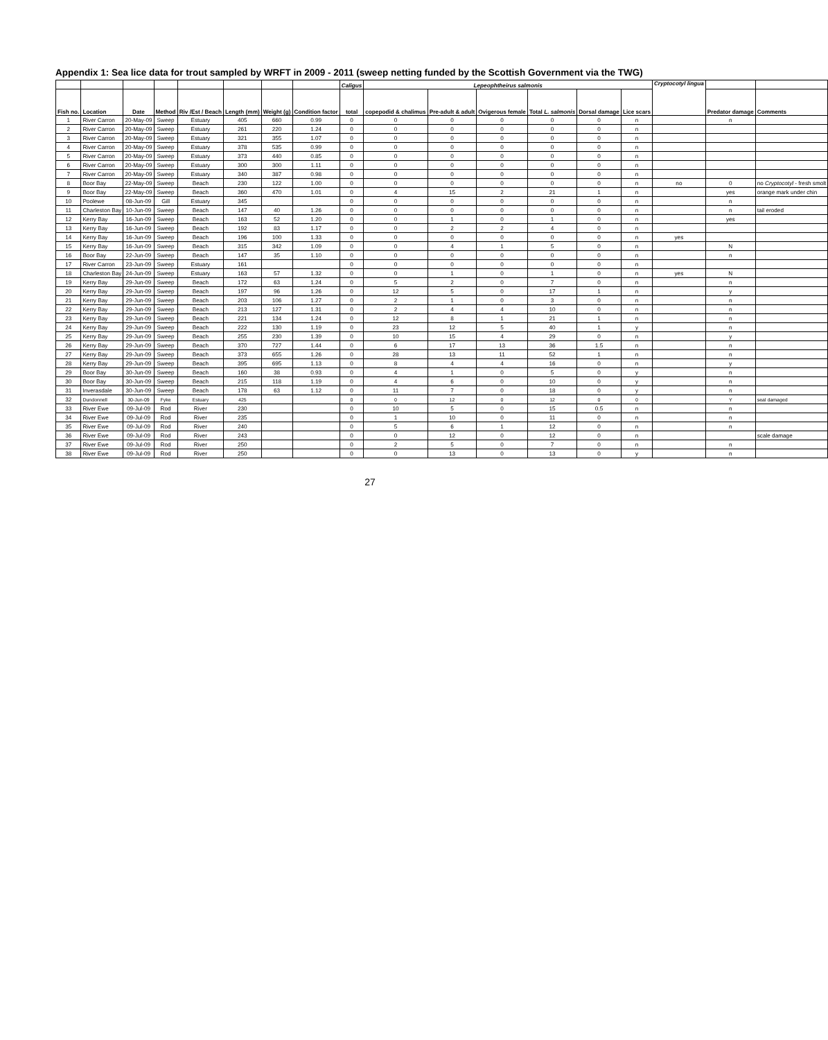Appendix 1: Sea lice data for trout sampled by WRFT in 2009 - 2011 (sweep netting funded by the Scottish Government via the TWG)
| | | | | | | | | Caligus | Lepeophtheirus salmonis | | | | | | Cryptocotyl lingua | | |
| --- | --- | --- | --- | --- | --- | --- | --- | --- | --- | --- | --- | --- | --- | --- | --- | --- | --- |
| Fish no. | Location | Date | Method | Riv /Est / Beach | Length (mm) | Weight (g) | Condition factor | total | copepodid & chalimus | Pre-adult & adult | Ovigerous female | Total L. salmonis | Dorsal damage | Lice scars | | Predator damage | Comments |
| 1 | River Carron | 20-May-09 | Sweep | Estuary | 405 | 660 | 0.99 | 0 | 0 | 0 | 0 | 0 | 0 | n | | n | |
| 2 | River Carron | 20-May-09 | Sweep | Estuary | 261 | 220 | 1.24 | 0 | 0 | 0 | 0 | 0 | 0 | n | | | |
| 3 | River Carron | 20-May-09 | Sweep | Estuary | 321 | 355 | 1.07 | 0 | 0 | 0 | 0 | 0 | 0 | n | | | |
| 4 | River Carron | 20-May-09 | Sweep | Estuary | 378 | 535 | 0.99 | 0 | 0 | 0 | 0 | 0 | 0 | n | | | |
| 5 | River Carron | 20-May-09 | Sweep | Estuary | 373 | 440 | 0.85 | 0 | 0 | 0 | 0 | 0 | 0 | n | | | |
| 6 | River Carron | 20-May-09 | Sweep | Estuary | 300 | 300 | 1.11 | 0 | 0 | 0 | 0 | 0 | 0 | n | | | |
| 7 | River Carron | 20-May-09 | Sweep | Estuary | 340 | 387 | 0.98 | 0 | 0 | 0 | 0 | 0 | 0 | n | | | |
| 8 | Boor Bay | 22-May-09 | Sweep | Beach | 230 | 122 | 1.00 | 0 | 0 | 0 | 0 | 0 | 0 | n | no | 0 | no Cryptocotyl - fresh smolt |
| 9 | Boor Bay | 22-May-09 | Sweep | Beach | 360 | 470 | 1.01 | 0 | 4 | 15 | 2 | 21 | 1 | n | | yes | orange mark under chin |
| 10 | Poolewe | 08-Jun-09 | Gill | Estuary | 345 | | | 0 | 0 | 0 | 0 | 0 | 0 | n | | n | |
| 11 | Charleston Bay | 10-Jun-09 | Sweep | Beach | 147 | 40 | 1.26 | 0 | 0 | 0 | 0 | 0 | 0 | n | | n | tail eroded |
| 12 | Kerry Bay | 16-Jun-09 | Sweep | Beach | 163 | 52 | 1.20 | 0 | 0 | 1 | 0 | 1 | 0 | n | | yes | |
| 13 | Kerry Bay | 16-Jun-09 | Sweep | Beach | 192 | 83 | 1.17 | 0 | 0 | 2 | 2 | 4 | 0 | n | | | |
| 14 | Kerry Bay | 16-Jun-09 | Sweep | Beach | 196 | 100 | 1.33 | 0 | 0 | 0 | 0 | 0 | 0 | n | yes | | |
| 15 | Kerry Bay | 16-Jun-09 | Sweep | Beach | 315 | 342 | 1.09 | 0 | 0 | 4 | 1 | 5 | 0 | n | | N | |
| 16 | Boor Bay | 22-Jun-09 | Sweep | Beach | 147 | 35 | 1.10 | 0 | 0 | 0 | 0 | 0 | 0 | n | | n | |
| 17 | River Carron | 23-Jun-09 | Sweep | Estuary | 161 | | | 0 | 0 | 0 | 0 | 0 | 0 | n | | | |
| 18 | Charleston Bay | 24-Jun-09 | Sweep | Estuary | 163 | 57 | 1.32 | 0 | 0 | 1 | 0 | 1 | 0 | n | yes | N | |
| 19 | Kerry Bay | 29-Jun-09 | Sweep | Beach | 172 | 63 | 1.24 | 0 | 5 | 2 | 0 | 7 | 0 | n | | n | |
| 20 | Kerry Bay | 29-Jun-09 | Sweep | Beach | 197 | 96 | 1.26 | 0 | 12 | 5 | 0 | 17 | 1 | n | | y | |
| 21 | Kerry Bay | 29-Jun-09 | Sweep | Beach | 203 | 106 | 1.27 | 0 | 2 | 1 | 0 | 3 | 0 | n | | n | |
| 22 | Kerry Bay | 29-Jun-09 | Sweep | Beach | 213 | 127 | 1.31 | 0 | 2 | 4 | 4 | 10 | 0 | n | | n | |
| 23 | Kerry Bay | 29-Jun-09 | Sweep | Beach | 221 | 134 | 1.24 | 0 | 12 | 8 | 1 | 21 | 1 | n | | n | |
| 24 | Kerry Bay | 29-Jun-09 | Sweep | Beach | 222 | 130 | 1.19 | 0 | 23 | 12 | 5 | 40 | 1 | y | | n | |
| 25 | Kerry Bay | 29-Jun-09 | Sweep | Beach | 255 | 230 | 1.39 | 0 | 10 | 15 | 4 | 29 | 0 | n | | y | |
| 26 | Kerry Bay | 29-Jun-09 | Sweep | Beach | 370 | 727 | 1.44 | 0 | 6 | 17 | 13 | 36 | 1.5 | n | | n | |
| 27 | Kerry Bay | 29-Jun-09 | Sweep | Beach | 373 | 655 | 1.26 | 0 | 28 | 13 | 11 | 52 | 1 | n | | n | |
| 28 | Kerry Bay | 29-Jun-09 | Sweep | Beach | 395 | 695 | 1.13 | 0 | 8 | 4 | 4 | 16 | 0 | n | | y | |
| 29 | Boor Bay | 30-Jun-09 | Sweep | Beach | 160 | 38 | 0.93 | 0 | 4 | 1 | 0 | 5 | 0 | y | | n | |
| 30 | Boor Bay | 30-Jun-09 | Sweep | Beach | 215 | 118 | 1.19 | 0 | 4 | 6 | 0 | 10 | 0 | y | | n | |
| 31 | Inverasdale | 30-Jun-09 | Sweep | Beach | 178 | 63 | 1.12 | 0 | 11 | 7 | 0 | 18 | 0 | y | | n | |
| 32 | Dundonnell | 30-Jun-09 | Fyke | Estuary | 425 | | | 0 | 0 | 12 | 0 | 12 | 0 | 0 | | Y | seal damaged |
| 33 | River Ewe | 09-Jul-09 | Rod | River | 230 | | | 0 | 10 | 5 | 0 | 15 | 0.5 | n | | n | |
| 34 | River Ewe | 09-Jul-09 | Rod | River | 235 | | | 0 | 1 | 10 | 0 | 11 | 0 | n | | n | |
| 35 | River Ewe | 09-Jul-09 | Rod | River | 240 | | | 0 | 5 | 6 | 1 | 12 | 0 | n | | n | |
| 36 | River Ewe | 09-Jul-09 | Rod | River | 243 | | | 0 | 0 | 12 | 0 | 12 | 0 | n | | | scale damage |
| 37 | River Ewe | 09-Jul-09 | Rod | River | 250 | | | 0 | 2 | 5 | 0 | 7 | 0 | n | | n | |
| 38 | River Ewe | 09-Jul-09 | Rod | River | 250 | | | 0 | 0 | 13 | 0 | 13 | 0 | y | | n | |
27